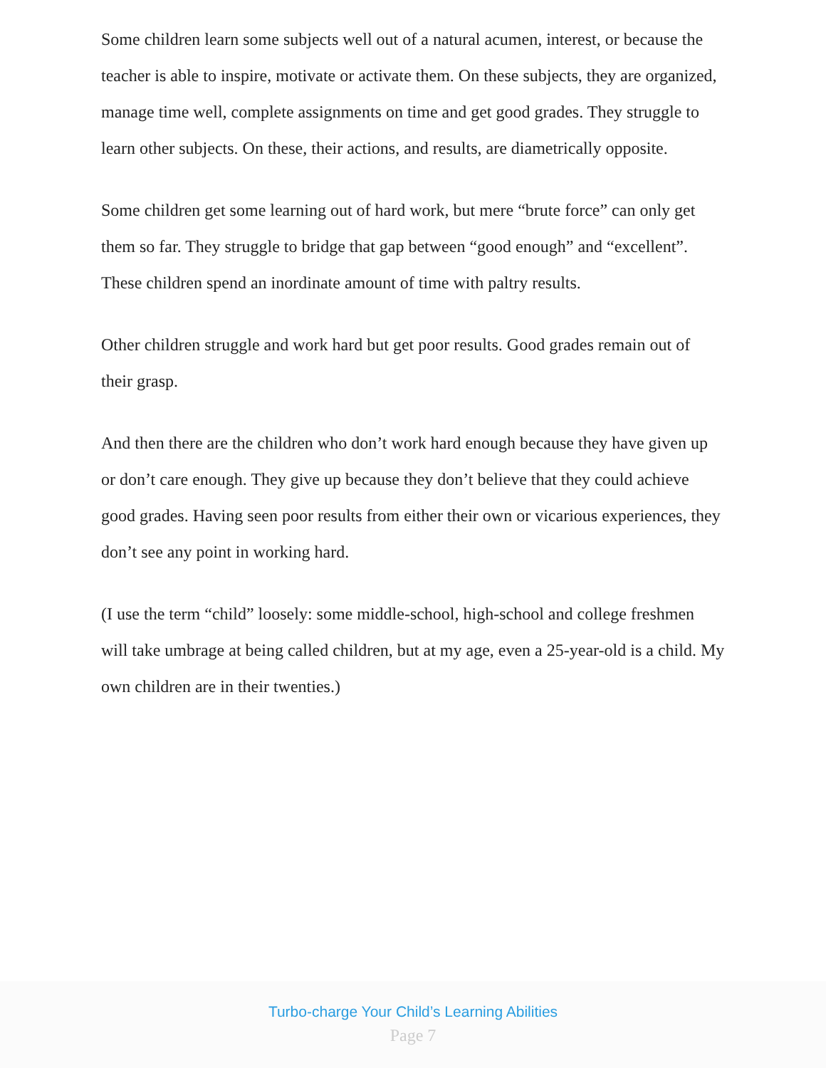Some children learn some subjects well out of a natural acumen, interest, or because the teacher is able to inspire, motivate or activate them. On these subjects, they are organized, manage time well, complete assignments on time and get good grades. They struggle to learn other subjects. On these, their actions, and results, are diametrically opposite.
Some children get some learning out of hard work, but mere “brute force” can only get them so far. They struggle to bridge that gap between “good enough” and “excellent”. These children spend an inordinate amount of time with paltry results.
Other children struggle and work hard but get poor results. Good grades remain out of their grasp.
And then there are the children who don’t work hard enough because they have given up or don’t care enough. They give up because they don’t believe that they could achieve good grades. Having seen poor results from either their own or vicarious experiences, they don’t see any point in working hard.
(I use the term “child” loosely: some middle-school, high-school and college freshmen will take umbrage at being called children, but at my age, even a 25-year-old is a child. My own children are in their twenties.)
Turbo-charge Your Child’s Learning Abilities
Page 7